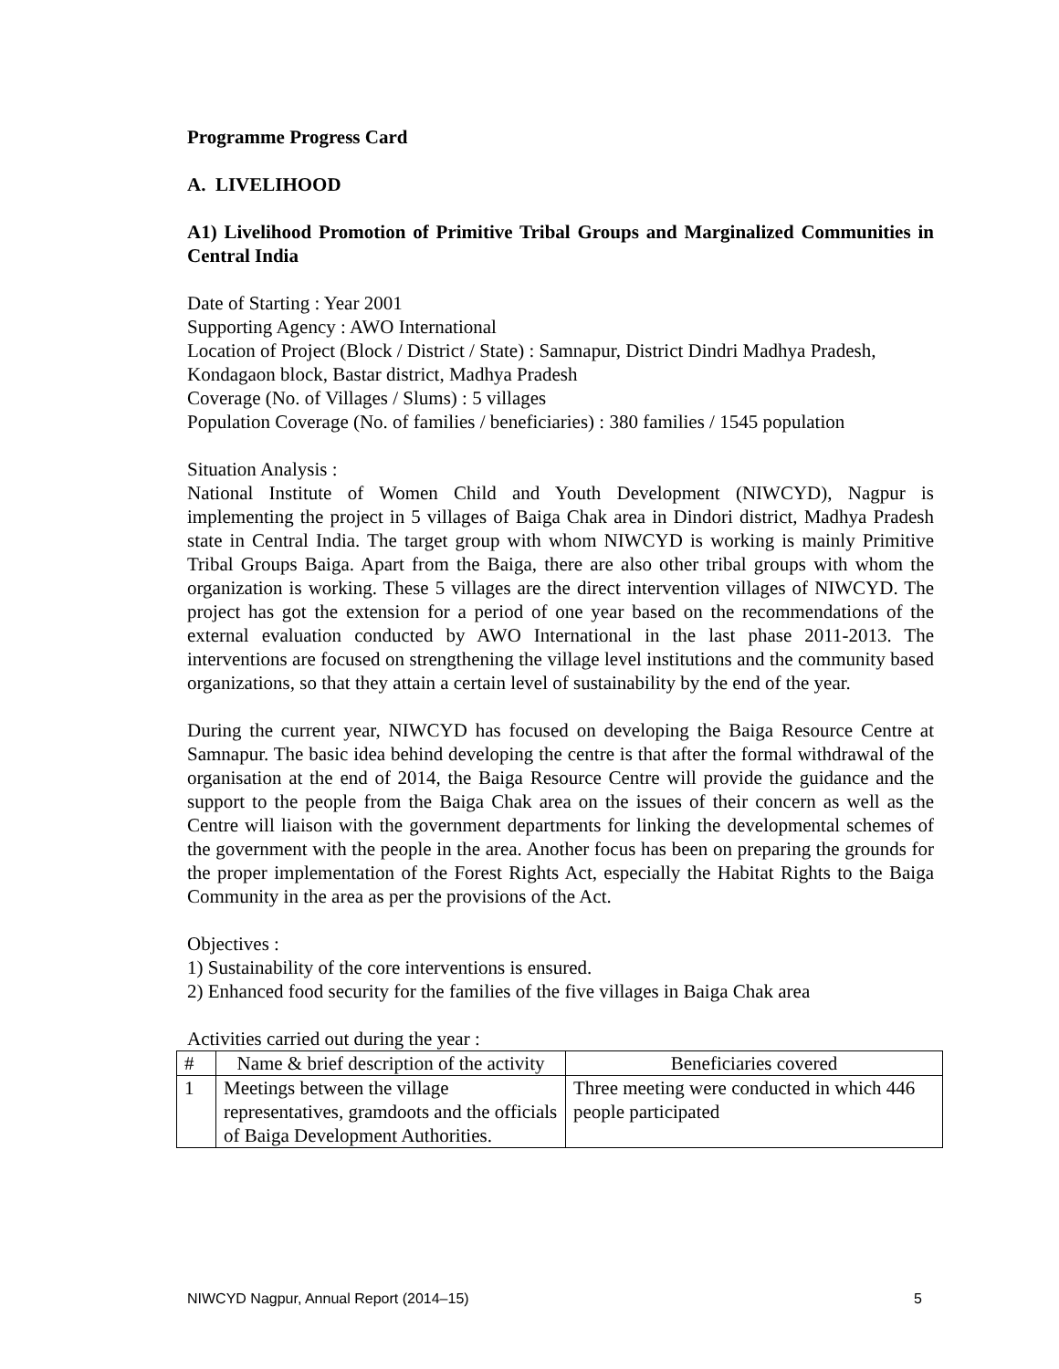Programme Progress Card
A. LIVELIHOOD
A1) Livelihood Promotion of Primitive Tribal Groups and Marginalized Communities in Central India
Date of Starting : Year 2001
Supporting Agency : AWO International
Location of Project (Block / District / State) : Samnapur, District Dindri Madhya Pradesh, Kondagaon block, Bastar district, Madhya Pradesh
Coverage (No. of Villages / Slums) : 5 villages
Population Coverage (No. of families / beneficiaries) : 380 families / 1545 population
Situation Analysis :
National Institute of Women Child and Youth Development (NIWCYD), Nagpur is implementing the project in 5 villages of Baiga Chak area in Dindori district, Madhya Pradesh state in Central India. The target group with whom NIWCYD is working is mainly Primitive Tribal Groups Baiga. Apart from the Baiga, there are also other tribal groups with whom the organization is working. These 5 villages are the direct intervention villages of NIWCYD. The project has got the extension for a period of one year based on the recommendations of the external evaluation conducted by AWO International in the last phase 2011-2013. The interventions are focused on strengthening the village level institutions and the community based organizations, so that they attain a certain level of sustainability by the end of the year.
During the current year, NIWCYD has focused on developing the Baiga Resource Centre at Samnapur. The basic idea behind developing the centre is that after the formal withdrawal of the organisation at the end of 2014, the Baiga Resource Centre will provide the guidance and the support to the people from the Baiga Chak area on the issues of their concern as well as the Centre will liaison with the government departments for linking the developmental schemes of the government with the people in the area. Another focus has been on preparing the grounds for the proper implementation of the Forest Rights Act, especially the Habitat Rights to the Baiga Community in the area as per the provisions of the Act.
Objectives :
1) Sustainability of the core interventions is ensured.
2) Enhanced food security for the families of the five villages in Baiga Chak area
Activities carried out during the year :
| # | Name & brief description of the activity | Beneficiaries covered |
| --- | --- | --- |
| 1 | Meetings between the village representatives, gramdoots and the officials of Baiga Development Authorities. | Three meeting were conducted in which 446 people participated |
NIWCYD Nagpur, Annual Report (2014–15) 5